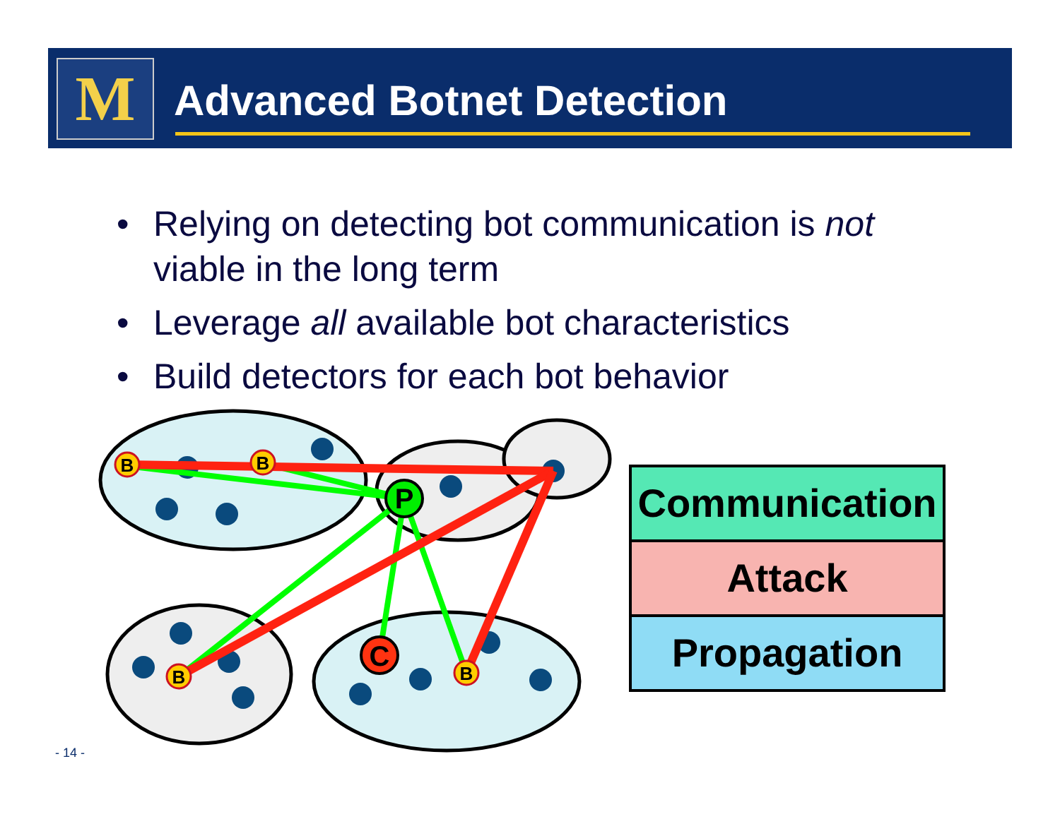M Advanced Botnet Detection
• Relying on detecting bot communication is not viable in the long term
• Leverage all available bot characteristics
• Build detectors for each bot behavior
B
B
B
B
P
C
Communication
Attack
Propagation
- 14 -